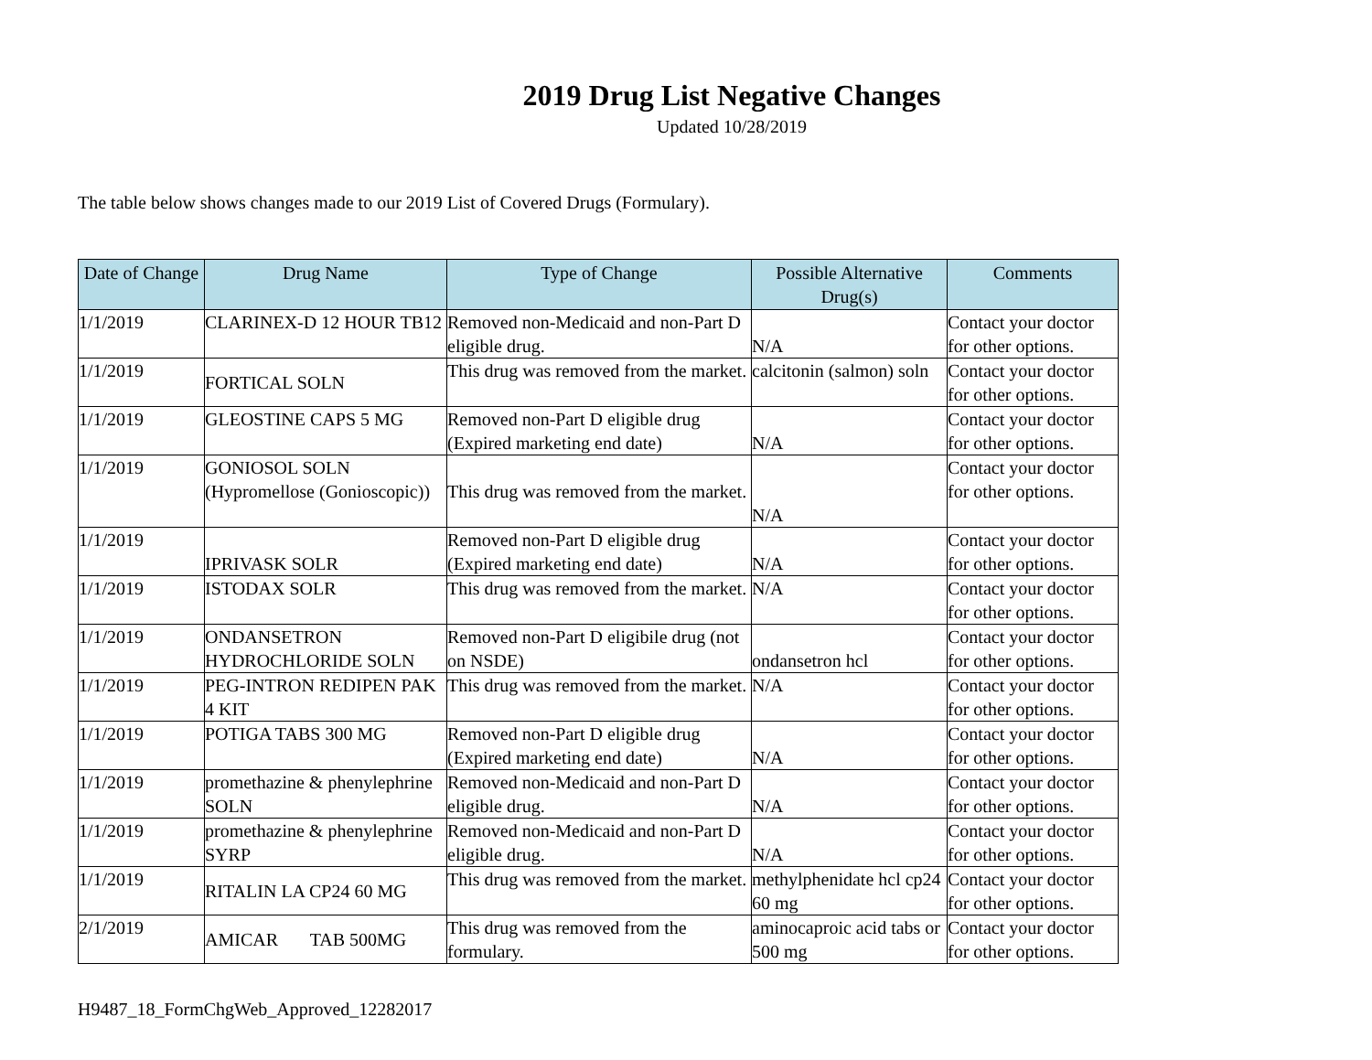2019 Drug List Negative Changes
Updated 10/28/2019
The table below shows changes made to our 2019 List of Covered Drugs (Formulary).
| Date of Change | Drug Name | Type of Change | Possible Alternative Drug(s) | Comments |
| --- | --- | --- | --- | --- |
| 1/1/2019 | CLARINEX-D 12 HOUR TB12 | Removed non-Medicaid and non-Part D eligible drug. | N/A | Contact your doctor for other options. |
| 1/1/2019 | FORTICAL SOLN | This drug was removed from the market. | calcitonin (salmon) soln | Contact your doctor for other options. |
| 1/1/2019 | GLEOSTINE CAPS 5 MG | Removed non-Part D eligible drug (Expired marketing end date) | N/A | Contact your doctor for other options. |
| 1/1/2019 | GONIOSOL SOLN (Hypromellose (Gonioscopic)) | This drug was removed from the market. | N/A | Contact your doctor for other options. |
| 1/1/2019 | IPRIVASK SOLR | Removed non-Part D eligible drug (Expired marketing end date) | N/A | Contact your doctor for other options. |
| 1/1/2019 | ISTODAX SOLR | This drug was removed from the market. | N/A | Contact your doctor for other options. |
| 1/1/2019 | ONDANSETRON HYDROCHLORIDE SOLN | Removed non-Part D eligibile drug (not on NSDE) | ondansetron hcl | Contact your doctor for other options. |
| 1/1/2019 | PEG-INTRON REDIPEN PAK 4 KIT | This drug was removed from the market. | N/A | Contact your doctor for other options. |
| 1/1/2019 | POTIGA TABS 300 MG | Removed non-Part D eligible drug (Expired marketing end date) | N/A | Contact your doctor for other options. |
| 1/1/2019 | promethazine & phenylephrine SOLN | Removed non-Medicaid and non-Part D eligible drug. | N/A | Contact your doctor for other options. |
| 1/1/2019 | promethazine & phenylephrine SYRP | Removed non-Medicaid and non-Part D eligible drug. | N/A | Contact your doctor for other options. |
| 1/1/2019 | RITALIN LA CP24 60 MG | This drug was removed from the market. | methylphenidate hcl cp24 60 mg | Contact your doctor for other options. |
| 2/1/2019 | AMICAR TAB 500MG | This drug was removed from the formulary. | aminocaproic acid tabs or 500 mg | Contact your doctor for other options. |
H9487_18_FormChgWeb_Approved_12282017